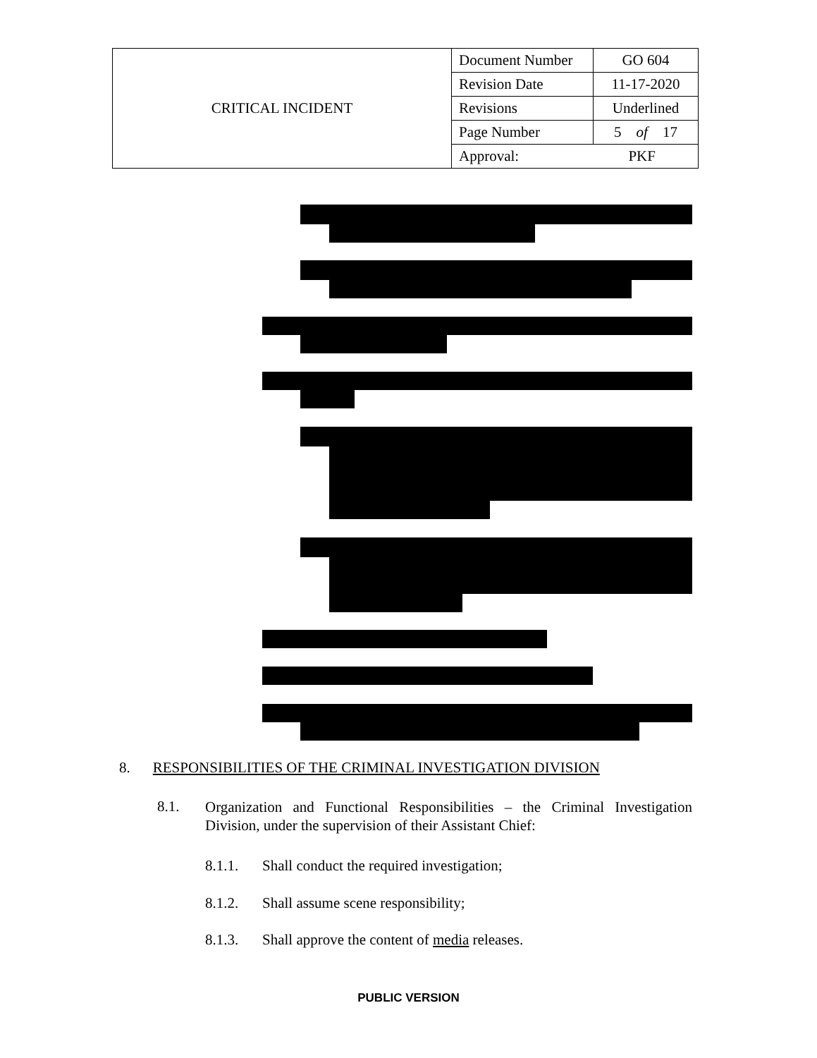| CRITICAL INCIDENT | Document Number | GO 604 |
| | Revision Date | 11-17-2020 |
| | Revisions | Underlined |
| | Page Number | 5 of 17 |
| | Approval: PKF | |
8. RESPONSIBILITIES OF THE CRIMINAL INVESTIGATION DIVISION
8.1. Organization and Functional Responsibilities – the Criminal Investigation Division, under the supervision of their Assistant Chief:
8.1.1. Shall conduct the required investigation;
8.1.2. Shall assume scene responsibility;
8.1.3. Shall approve the content of media releases.
PUBLIC VERSION